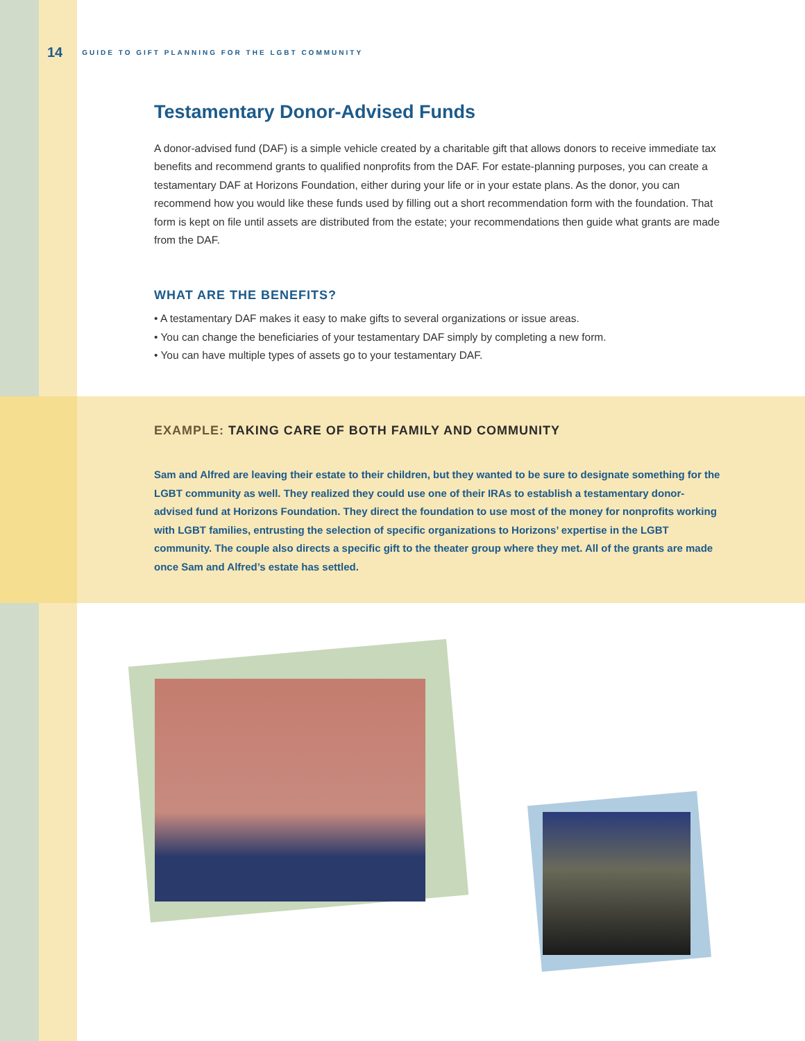14 GUIDE TO GIFT PLANNING FOR THE LGBT COMMUNITY
Testamentary Donor-Advised Funds
A donor-advised fund (DAF) is a simple vehicle created by a charitable gift that allows donors to receive immediate tax benefits and recommend grants to qualified nonprofits from the DAF. For estate-planning purposes, you can create a testamentary DAF at Horizons Foundation, either during your life or in your estate plans. As the donor, you can recommend how you would like these funds used by filling out a short recommendation form with the foundation. That form is kept on file until assets are distributed from the estate; your recommendations then guide what grants are made from the DAF.
WHAT ARE THE BENEFITS?
• A testamentary DAF makes it easy to make gifts to several organizations or issue areas.
• You can change the beneficiaries of your testamentary DAF simply by completing a new form.
• You can have multiple types of assets go to your testamentary DAF.
EXAMPLE: TAKING CARE OF BOTH FAMILY AND COMMUNITY
Sam and Alfred are leaving their estate to their children, but they wanted to be sure to designate something for the LGBT community as well. They realized they could use one of their IRAs to establish a testamentary donor-advised fund at Horizons Foundation. They direct the foundation to use most of the money for nonprofits working with LGBT families, entrusting the selection of specific organizations to Horizons’ expertise in the LGBT community. The couple also directs a specific gift to the theater group where they met. All of the grants are made once Sam and Alfred’s estate has settled.